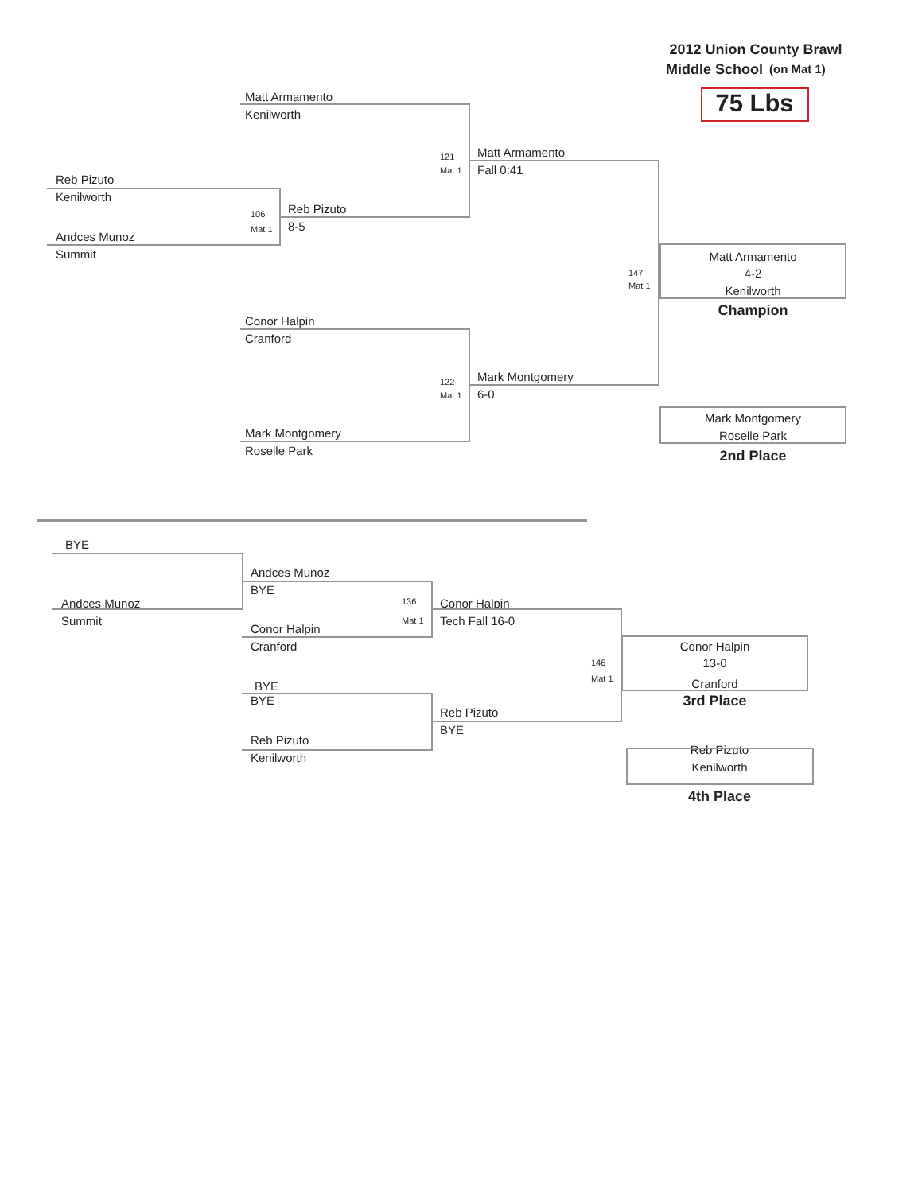2012 Union County Brawl
Middle School (on Mat 1)
Matt Armamento 75 Lbs
Kenilworth
121 Matt Armamento
Mat 1 Fall 0:41
Reb Pizuto
Kenilworth
106 Reb Pizuto
Mat 1 8-5
Andces Munoz
Summit Matt Armamento
147 4-2
Mat 1 Kenilworth
Champion
Conor Halpin
Cranford
122 Mark Montgomery
Mat 1 6-0
Mark Montgomery
Mark Montgomery Roselle Park
Roselle Park 2nd Place
BYE
Andces Munoz
BYE
Andces Munoz 136 Conor Halpin
Summit Mat 1 Tech Fall 16-0
Conor Halpin
Cranford Conor Halpin
146 13-0
Mat 1 Cranford
BYE
BYE 3rd Place
Reb Pizuto
BYE
Reb Pizuto Reb Pizuto
Kenilworth Kenilworth
4th Place